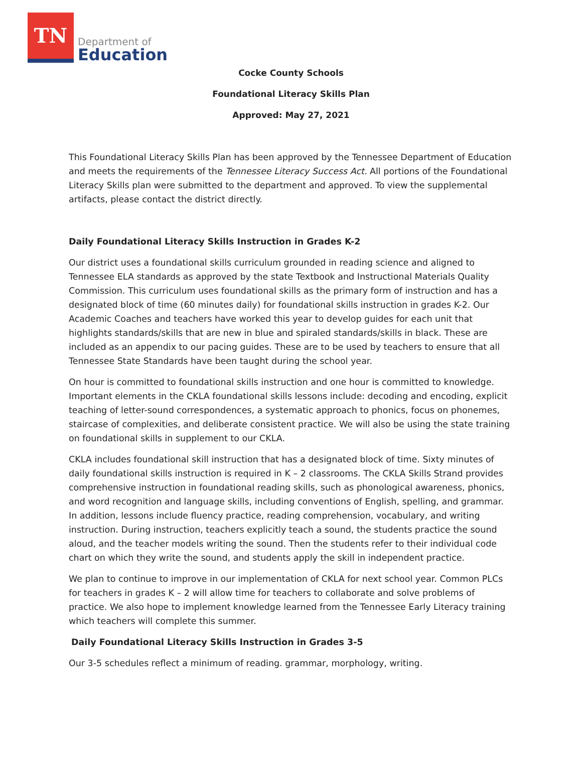TN
Department of
Education
Cocke County Schools
Foundational Literacy Skills Plan
Approved: May 27, 2021
This Foundational Literacy Skills Plan has been approved by the Tennessee Department of Education and meets the requirements of the Tennessee Literacy Success Act. All portions of the Foundational Literacy Skills plan were submitted to the department and approved. To view the supplemental artifacts, please contact the district directly.
Daily Foundational Literacy Skills Instruction in Grades K-2
Our district uses a foundational skills curriculum grounded in reading science and aligned to Tennessee ELA standards as approved by the state Textbook and Instructional Materials Quality Commission. This curriculum uses foundational skills as the primary form of instruction and has a designated block of time (60 minutes daily) for foundational skills instruction in grades K-2. Our Academic Coaches and teachers have worked this year to develop guides for each unit that highlights standards/skills that are new in blue and spiraled standards/skills in black. These are included as an appendix to our pacing guides. These are to be used by teachers to ensure that all Tennessee State Standards have been taught during the school year.
On hour is committed to foundational skills instruction and one hour is committed to knowledge. Important elements in the CKLA foundational skills lessons include: decoding and encoding, explicit teaching of letter-sound correspondences, a systematic approach to phonics, focus on phonemes, staircase of complexities, and deliberate consistent practice. We will also be using the state training on foundational skills in supplement to our CKLA.
CKLA includes foundational skill instruction that has a designated block of time. Sixty minutes of daily foundational skills instruction is required in K – 2 classrooms. The CKLA Skills Strand provides comprehensive instruction in foundational reading skills, such as phonological awareness, phonics, and word recognition and language skills, including conventions of English, spelling, and grammar. In addition, lessons include fluency practice, reading comprehension, vocabulary, and writing instruction. During instruction, teachers explicitly teach a sound, the students practice the sound aloud, and the teacher models writing the sound. Then the students refer to their individual code chart on which they write the sound, and students apply the skill in independent practice.
We plan to continue to improve in our implementation of CKLA for next school year. Common PLCs for teachers in grades K – 2 will allow time for teachers to collaborate and solve problems of practice. We also hope to implement knowledge learned from the Tennessee Early Literacy training which teachers will complete this summer.
Daily Foundational Literacy Skills Instruction in Grades 3-5
Our 3-5 schedules reflect a minimum of reading. grammar, morphology, writing.